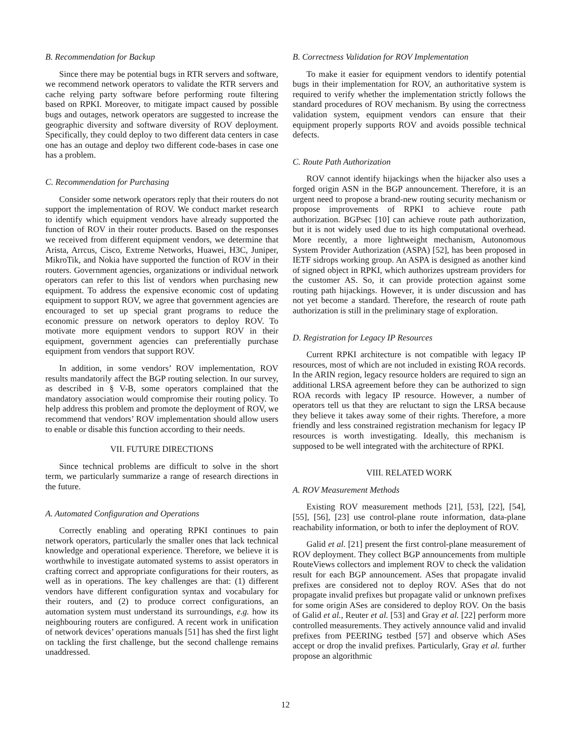B. Recommendation for Backup
Since there may be potential bugs in RTR servers and software, we recommend network operators to validate the RTR servers and cache relying party software before performing route filtering based on RPKI. Moreover, to mitigate impact caused by possible bugs and outages, network operators are suggested to increase the geographic diversity and software diversity of ROV deployment. Specifically, they could deploy to two different data centers in case one has an outage and deploy two different code-bases in case one has a problem.
C. Recommendation for Purchasing
Consider some network operators reply that their routers do not support the implementation of ROV. We conduct market research to identify which equipment vendors have already supported the function of ROV in their router products. Based on the responses we received from different equipment vendors, we determine that Arista, Arrcus, Cisco, Extreme Networks, Huawei, H3C, Juniper, MikroTik, and Nokia have supported the function of ROV in their routers. Government agencies, organizations or individual network operators can refer to this list of vendors when purchasing new equipment. To address the expensive economic cost of updating equipment to support ROV, we agree that government agencies are encouraged to set up special grant programs to reduce the economic pressure on network operators to deploy ROV. To motivate more equipment vendors to support ROV in their equipment, government agencies can preferentially purchase equipment from vendors that support ROV.
In addition, in some vendors’ ROV implementation, ROV results mandatorily affect the BGP routing selection. In our survey, as described in § V-B, some operators complained that the mandatory association would compromise their routing policy. To help address this problem and promote the deployment of ROV, we recommend that vendors’ ROV implementation should allow users to enable or disable this function according to their needs.
VII. FUTURE DIRECTIONS
Since technical problems are difficult to solve in the short term, we particularly summarize a range of research directions in the future.
A. Automated Configuration and Operations
Correctly enabling and operating RPKI continues to pain network operators, particularly the smaller ones that lack technical knowledge and operational experience. Therefore, we believe it is worthwhile to investigate automated systems to assist operators in crafting correct and appropriate configurations for their routers, as well as in operations. The key challenges are that: (1) different vendors have different configuration syntax and vocabulary for their routers, and (2) to produce correct configurations, an automation system must understand its surroundings, e.g. how its neighbouring routers are configured. A recent work in unification of network devices’ operations manuals [51] has shed the first light on tackling the first challenge, but the second challenge remains unaddressed.
B. Correctness Validation for ROV Implementation
To make it easier for equipment vendors to identify potential bugs in their implementation for ROV, an authoritative system is required to verify whether the implementation strictly follows the standard procedures of ROV mechanism. By using the correctness validation system, equipment vendors can ensure that their equipment properly supports ROV and avoids possible technical defects.
C. Route Path Authorization
ROV cannot identify hijackings when the hijacker also uses a forged origin ASN in the BGP announcement. Therefore, it is an urgent need to propose a brand-new routing security mechanism or propose improvements of RPKI to achieve route path authorization. BGPsec [10] can achieve route path authorization, but it is not widely used due to its high computational overhead. More recently, a more lightweight mechanism, Autonomous System Provider Authorization (ASPA) [52], has been proposed in IETF sidrops working group. An ASPA is designed as another kind of signed object in RPKI, which authorizes upstream providers for the customer AS. So, it can provide protection against some routing path hijackings. However, it is under discussion and has not yet become a standard. Therefore, the research of route path authorization is still in the preliminary stage of exploration.
D. Registration for Legacy IP Resources
Current RPKI architecture is not compatible with legacy IP resources, most of which are not included in existing ROA records. In the ARIN region, legacy resource holders are required to sign an additional LRSA agreement before they can be authorized to sign ROA records with legacy IP resource. However, a number of operators tell us that they are reluctant to sign the LRSA because they believe it takes away some of their rights. Therefore, a more friendly and less constrained registration mechanism for legacy IP resources is worth investigating. Ideally, this mechanism is supposed to be well integrated with the architecture of RPKI.
VIII. RELATED WORK
A. ROV Measurement Methods
Existing ROV measurement methods [21], [53], [22], [54], [55], [56], [23] use control-plane route information, data-plane reachability information, or both to infer the deployment of ROV.
Galid et al. [21] present the first control-plane measurement of ROV deployment. They collect BGP announcements from multiple RouteViews collectors and implement ROV to check the validation result for each BGP announcement. ASes that propagate invalid prefixes are considered not to deploy ROV. ASes that do not propagate invalid prefixes but propagate valid or unknown prefixes for some origin ASes are considered to deploy ROV. On the basis of Galid et al., Reuter et al. [53] and Gray et al. [22] perform more controlled measurements. They actively announce valid and invalid prefixes from PEERING testbed [57] and observe which ASes accept or drop the invalid prefixes. Particularly, Gray et al. further propose an algorithmic
12